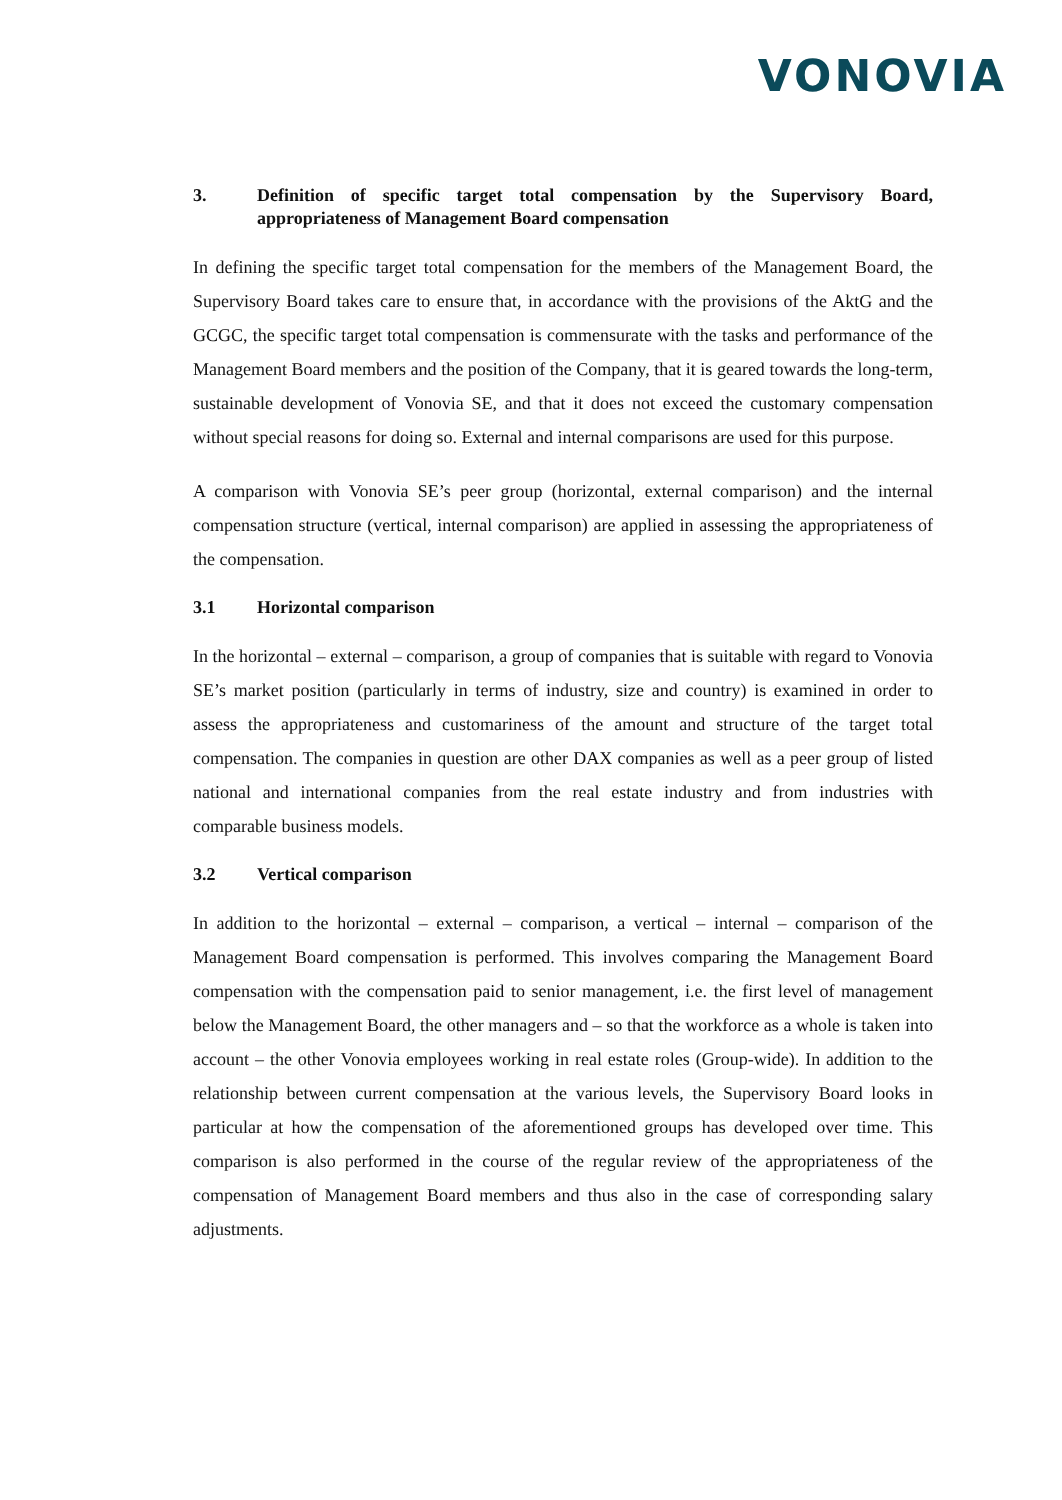VONOVIA
3. Definition of specific target total compensation by the Supervisory Board, appropriateness of Management Board compensation
In defining the specific target total compensation for the members of the Management Board, the Supervisory Board takes care to ensure that, in accordance with the provisions of the AktG and the GCGC, the specific target total compensation is commensurate with the tasks and performance of the Management Board members and the position of the Company, that it is geared towards the long-term, sustainable development of Vonovia SE, and that it does not exceed the customary compensation without special reasons for doing so. External and internal comparisons are used for this purpose.
A comparison with Vonovia SE’s peer group (horizontal, external comparison) and the internal compensation structure (vertical, internal comparison) are applied in assessing the appropriateness of the compensation.
3.1 Horizontal comparison
In the horizontal – external – comparison, a group of companies that is suitable with regard to Vonovia SE’s market position (particularly in terms of industry, size and country) is examined in order to assess the appropriateness and customariness of the amount and structure of the target total compensation. The companies in question are other DAX companies as well as a peer group of listed national and international companies from the real estate industry and from industries with comparable business models.
3.2 Vertical comparison
In addition to the horizontal – external – comparison, a vertical – internal – comparison of the Management Board compensation is performed. This involves comparing the Management Board compensation with the compensation paid to senior management, i.e. the first level of management below the Management Board, the other managers and – so that the workforce as a whole is taken into account – the other Vonovia employees working in real estate roles (Group-wide). In addition to the relationship between current compensation at the various levels, the Supervisory Board looks in particular at how the compensation of the aforementioned groups has developed over time. This comparison is also performed in the course of the regular review of the appropriateness of the compensation of Management Board members and thus also in the case of corresponding salary adjustments.